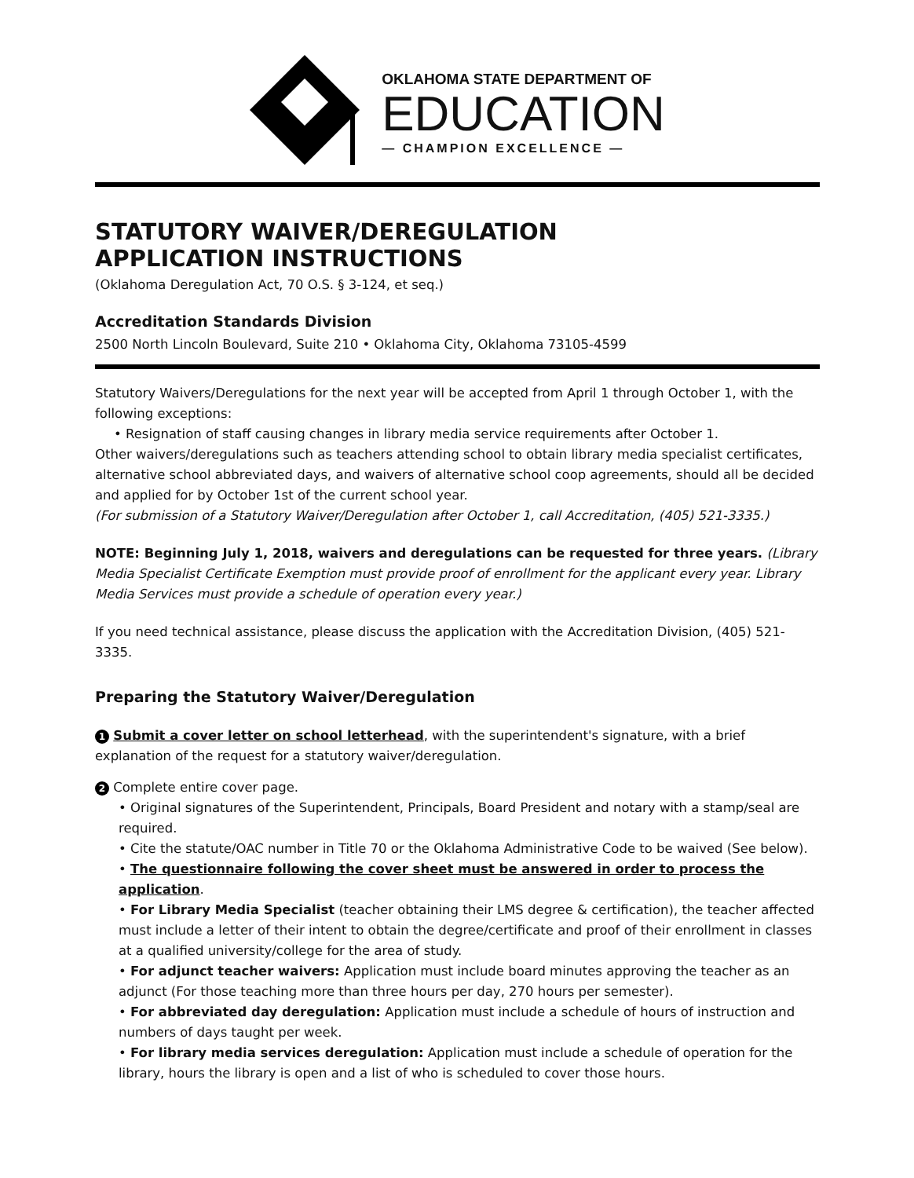OKLAHOMA STATE DEPARTMENT OF
EDUCATION
— CHAMPION EXCELLENCE —
STATUTORY WAIVER/DEREGULATION
APPLICATION INSTRUCTIONS
(Oklahoma Deregulation Act, 70 O.S. § 3-124, et seq.)
Accreditation Standards Division
2500 North Lincoln Boulevard, Suite 210 • Oklahoma City, Oklahoma 73105-4599
Statutory Waivers/Deregulations for the next year will be accepted from April 1 through October 1, with the following exceptions:
• Resignation of staff causing changes in library media service requirements after October 1.
Other waivers/deregulations such as teachers attending school to obtain library media specialist certificates, alternative school abbreviated days, and waivers of alternative school coop agreements, should all be decided and applied for by October 1st of the current school year.
(For submission of a Statutory Waiver/Deregulation after October 1, call Accreditation, (405) 521-3335.)
NOTE: Beginning July 1, 2018, waivers and deregulations can be requested for three years. (Library Media Specialist Certificate Exemption must provide proof of enrollment for the applicant every year. Library Media Services must provide a schedule of operation every year.)
If you need technical assistance, please discuss the application with the Accreditation Division, (405) 521-3335.
Preparing the Statutory Waiver/Deregulation
1 Submit a cover letter on school letterhead, with the superintendent's signature, with a brief explanation of the request for a statutory waiver/deregulation.
2 Complete entire cover page.
• Original signatures of the Superintendent, Principals, Board President and notary with a stamp/seal are required.
• Cite the statute/OAC number in Title 70 or the Oklahoma Administrative Code to be waived (See below).
• The questionnaire following the cover sheet must be answered in order to process the application.
• For Library Media Specialist (teacher obtaining their LMS degree & certification), the teacher affected must include a letter of their intent to obtain the degree/certificate and proof of their enrollment in classes at a qualified university/college for the area of study.
• For adjunct teacher waivers: Application must include board minutes approving the teacher as an adjunct (For those teaching more than three hours per day, 270 hours per semester).
• For abbreviated day deregulation: Application must include a schedule of hours of instruction and numbers of days taught per week.
• For library media services deregulation: Application must include a schedule of operation for the library, hours the library is open and a list of who is scheduled to cover those hours.